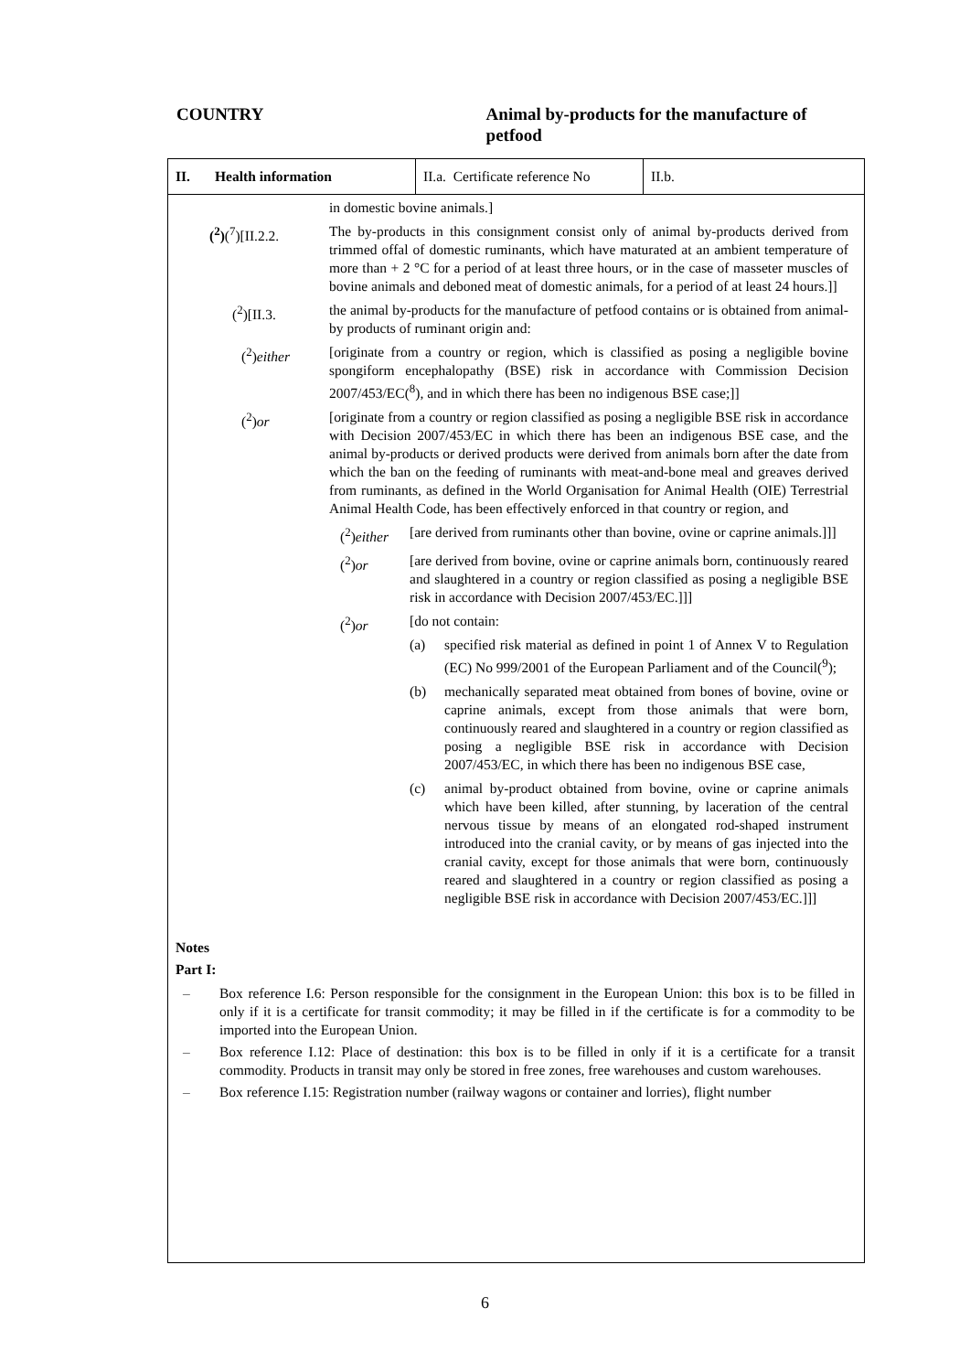COUNTRY Animal by-products for the manufacture of petfood
II. Health information II.a. Certificate reference No
II.b.
in domestic bovine animals.]
(<sup>2</sup>)(<sup>7</sup>)[II.2.2. The by-products in this consignment consist only of animal by-products derived from trimmed offal of domestic ruminants, which have maturated at an ambient temperature of more than + 2 °C for a period of at least three hours, or in the case of masseter muscles of bovine animals and deboned meat of domestic animals, for a period of at least 24 hours.]]
(<sup>2</sup>)[II.3. the animal by-products for the manufacture of petfood contains or is obtained from animal-by products of ruminant origin and:
(<sup>2</sup>)either [originate from a country or region, which is classified as posing a negligible bovine spongiform encephalopathy (BSE) risk in accordance with Commission Decision 2007/453/EC(<sup>8</sup>), and in which there has been no indigenous BSE case;]]
(<sup>2</sup>)or [originate from a country or region classified as posing a negligible BSE risk in accordance with Decision 2007/453/EC in which there has been an indigenous BSE case, and the animal by-products or derived products were derived from animals born after the date from which the ban on the feeding of ruminants with meat-and-bone meal and greaves derived from ruminants, as defined in the World Organisation for Animal Health (OIE) Terrestrial Animal Health Code, has been effectively enforced in that country or region, and
(<sup>2</sup>)either [are derived from ruminants other than bovine, ovine or caprine animals.]]]
(<sup>2</sup>)or [are derived from bovine, ovine or caprine animals born, continuously reared and slaughtered in a country or region classified as posing a negligible BSE risk in accordance with Decision 2007/453/EC.]]]
(<sup>2</sup>)or [do not contain:
(a) specified risk material as defined in point 1 of Annex V to Regulation (EC) No 999/2001 of the European Parliament and of the Council(<sup>9</sup>);
(b) mechanically separated meat obtained from bones of bovine, ovine or caprine animals, except from those animals that were born, continuously reared and slaughtered in a country or region classified as posing a negligible BSE risk in accordance with Decision 2007/453/EC, in which there has been no indigenous BSE case,
(c) animal by-product obtained from bovine, ovine or caprine animals which have been killed, after stunning, by laceration of the central nervous tissue by means of an elongated rod-shaped instrument introduced into the cranial cavity, or by means of gas injected into the cranial cavity, except for those animals that were born, continuously reared and slaughtered in a country or region classified as posing a negligible BSE risk in accordance with Decision 2007/453/EC.]]]
Notes
Part I:
– Box reference I.6: Person responsible for the consignment in the European Union: this box is to be filled in only if it is a certificate for transit commodity; it may be filled in if the certificate is for a commodity to be imported into the European Union.
– Box reference I.12: Place of destination: this box is to be filled in only if it is a certificate for a transit commodity. Products in transit may only be stored in free zones, free warehouses and custom warehouses.
– Box reference I.15: Registration number (railway wagons or container and lorries), flight number
6